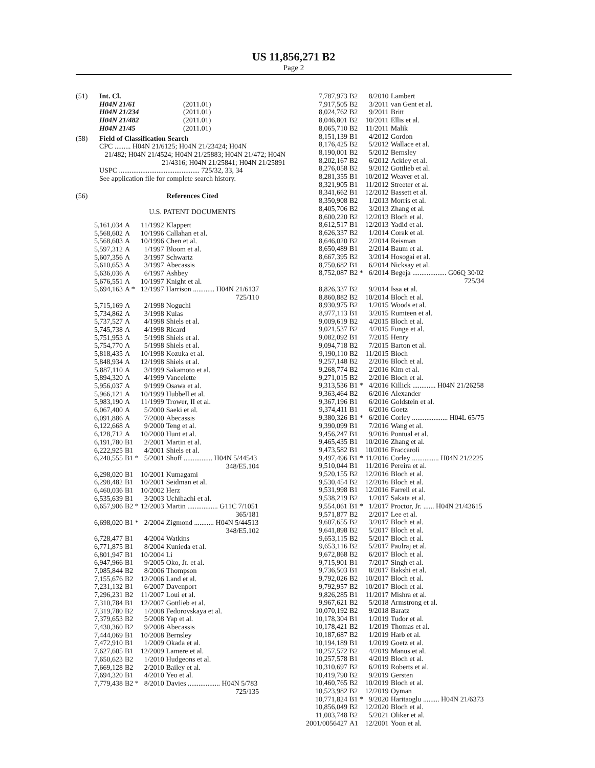US 11,856,271 B2
Page 2
(51) Int. Cl.
| H04N 21/61 | (2011.01) |
| H04N 21/234 | (2011.01) |
| H04N 21/482 | (2011.01) |
| H04N 21/45 | (2011.01) |
(58) Field of Classification Search
CPC ......... H04N 21/6125; H04N 21/23424; H04N
21/482; H04N 21/4524; H04N 21/25883; H04N 21/472; H04N 21/4316; H04N 21/25841; H04N 21/25891
USPC ............................................. 725/32, 33, 34
See application file for complete search history.
(56) References Cited
U.S. PATENT DOCUMENTS
| 5,161,034 | A | 11/1992 | Klappert |
| 5,568,602 | A | 10/1996 | Callahan et al. |
| 5,568,603 | A | 10/1996 | Chen et al. |
| 5,597,312 | A | 1/1997 | Bloom et al. |
| 5,607,356 | A | 3/1997 | Schwartz |
| 5,610,653 | A | 3/1997 | Abecassis |
| 5,636,036 | A | 6/1997 | Ashbey |
| 5,676,551 | A | 10/1997 | Knight et al. |
| 5,694,163 | A * | 12/1997 | Harrison ............ H04N 21/6137 725/110 |
| 5,715,169 | A | 2/1998 | Noguchi |
| 5,734,862 | A | 3/1998 | Kulas |
| 5,737,527 | A | 4/1998 | Shiels et al. |
| 5,745,738 | A | 4/1998 | Ricard |
| 5,751,953 | A | 5/1998 | Shiels et al. |
| 5,754,770 | A | 5/1998 | Shiels et al. |
| 5,818,435 | A | 10/1998 | Kozuka et al. |
| 5,848,934 | A | 12/1998 | Shiels et al. |
| 5,887,110 | A | 3/1999 | Sakamoto et al. |
| 5,894,320 | A | 4/1999 | Vancelette |
| 5,956,037 | A | 9/1999 | Osawa et al. |
| 5,966,121 | A | 10/1999 | Hubbell et al. |
| 5,983,190 | A | 11/1999 | Trower, II et al. |
| 6,067,400 | A | 5/2000 | Saeki et al. |
| 6,091,886 | A | 7/2000 | Abecassis |
| 6,122,668 | A | 9/2000 | Teng et al. |
| 6,128,712 | A | 10/2000 | Hunt et al. |
| 6,191,780 | B1 | 2/2001 | Martin et al. |
| 6,222,925 | B1 | 4/2001 | Shiels et al. |
| 6,240,555 | B1 * | 5/2001 | Shoff ................ H04N 5/44543 348/E5.104 |
| 6,298,020 | B1 | 10/2001 | Kumagami |
| 6,298,482 | B1 | 10/2001 | Seidman et al. |
| 6,460,036 | B1 | 10/2002 | Herz |
| 6,535,639 | B1 | 3/2003 | Uchihachi et al. |
| 6,657,906 | B2 * | 12/2003 | Martin ................. G11C 7/1051 365/181 |
| 6,698,020 | B1 * | 2/2004 | Zigmond ........... H04N 5/44513 348/E5.102 |
| 6,728,477 | B1 | 4/2004 | Watkins |
| 6,771,875 | B1 | 8/2004 | Kunieda et al. |
| 6,801,947 | B1 | 10/2004 | Li |
| 6,947,966 | B1 | 9/2005 | Oko, Jr. et al. |
| 7,085,844 | B2 | 8/2006 | Thompson |
| 7,155,676 | B2 | 12/2006 | Land et al. |
| 7,231,132 | B1 | 6/2007 | Davenport |
| 7,296,231 | B2 | 11/2007 | Loui et al. |
| 7,310,784 | B1 | 12/2007 | Gottlieb et al. |
| 7,319,780 | B2 | 1/2008 | Fedorovskaya et al. |
| 7,379,653 | B2 | 5/2008 | Yap et al. |
| 7,430,360 | B2 | 9/2008 | Abecassis |
| 7,444,069 | B1 | 10/2008 | Bernsley |
| 7,472,910 | B1 | 1/2009 | Okada et al. |
| 7,627,605 | B1 | 12/2009 | Lamere et al. |
| 7,650,623 | B2 | 1/2010 | Hudgeons et al. |
| 7,669,128 | B2 | 2/2010 | Bailey et al. |
| 7,694,320 | B1 | 4/2010 | Yeo et al. |
| 7,779,438 | B2 * | 8/2010 | Davies .................. H04N 5/783 725/135 |
| 7,787,973 | B2 | 8/2010 | Lambert |
| 7,917,505 | B2 | 3/2011 | van Gent et al. |
| 8,024,762 | B2 | 9/2011 | Britt |
| 8,046,801 | B2 | 10/2011 | Ellis et al. |
| 8,065,710 | B2 | 11/2011 | Malik |
| 8,151,139 | B1 | 4/2012 | Gordon |
| 8,176,425 | B2 | 5/2012 | Wallace et al. |
| 8,190,001 | B2 | 5/2012 | Bernsley |
| 8,202,167 | B2 | 6/2012 | Ackley et al. |
| 8,276,058 | B2 | 9/2012 | Gottlieb et al. |
| 8,281,355 | B1 | 10/2012 | Weaver et al. |
| 8,321,905 | B1 | 11/2012 | Streeter et al. |
| 8,341,662 | B1 | 12/2012 | Bassett et al. |
| 8,350,908 | B2 | 1/2013 | Morris et al. |
| 8,405,706 | B2 | 3/2013 | Zhang et al. |
| 8,600,220 | B2 | 12/2013 | Bloch et al. |
| 8,612,517 | B1 | 12/2013 | Yadid et al. |
| 8,626,337 | B2 | 1/2014 | Corak et al. |
| 8,646,020 | B2 | 2/2014 | Reisman |
| 8,650,489 | B1 | 2/2014 | Baum et al. |
| 8,667,395 | B2 | 3/2014 | Hosogai et al. |
| 8,750,682 | B1 | 6/2014 | Nicksay et al. |
| 8,752,087 | B2 * | 6/2014 | Begeja ................... G06Q 30/02 725/34 |
| 8,826,337 | B2 | 9/2014 | Issa et al. |
| 8,860,882 | B2 | 10/2014 | Bloch et al. |
| 8,930,975 | B2 | 1/2015 | Woods et al. |
| 8,977,113 | B1 | 3/2015 | Rumteen et al. |
| 9,009,619 | B2 | 4/2015 | Bloch et al. |
| 9,021,537 | B2 | 4/2015 | Funge et al. |
| 9,082,092 | B1 | 7/2015 | Henry |
| 9,094,718 | B2 | 7/2015 | Barton et al. |
| 9,190,110 | B2 | 11/2015 | Bloch |
| 9,257,148 | B2 | 2/2016 | Bloch et al. |
| 9,268,774 | B2 | 2/2016 | Kim et al. |
| 9,271,015 | B2 | 2/2016 | Bloch et al. |
| 9,313,536 | B1 * | 4/2016 | Killick ............. H04N 21/26258 |
| 9,363,464 | B2 | 6/2016 | Alexander |
| 9,367,196 | B1 | 6/2016 | Goldstein et al. |
| 9,374,411 | B1 | 6/2016 | Goetz |
| 9,380,326 | B1 * | 6/2016 | Corley .................... H04L 65/75 |
| 9,390,099 | B1 | 7/2016 | Wang et al. |
| 9,456,247 | B1 | 9/2016 | Pontual et al. |
| 9,465,435 | B1 | 10/2016 | Zhang et al. |
| 9,473,582 | B1 | 10/2016 | Fraccaroli |
| 9,497,496 | B1 * | 11/2016 | Corley ............... H04N 21/2225 |
| 9,510,044 | B1 | 11/2016 | Pereira et al. |
| 9,520,155 | B2 | 12/2016 | Bloch et al. |
| 9,530,454 | B2 | 12/2016 | Bloch et al. |
| 9,531,998 | B1 | 12/2016 | Farrell et al. |
| 9,538,219 | B2 | 1/2017 | Sakata et al. |
| 9,554,061 | B1 * | 1/2017 | Proctor, Jr. ...... H04N 21/43615 |
| 9,571,877 | B2 | 2/2017 | Lee et al. |
| 9,607,655 | B2 | 3/2017 | Bloch et al. |
| 9,641,898 | B2 | 5/2017 | Bloch et al. |
| 9,653,115 | B2 | 5/2017 | Bloch et al. |
| 9,653,116 | B2 | 5/2017 | Paulraj et al. |
| 9,672,868 | B2 | 6/2017 | Bloch et al. |
| 9,715,901 | B1 | 7/2017 | Singh et al. |
| 9,736,503 | B1 | 8/2017 | Bakshi et al. |
| 9,792,026 | B2 | 10/2017 | Bloch et al. |
| 9,792,957 | B2 | 10/2017 | Bloch et al. |
| 9,826,285 | B1 | 11/2017 | Mishra et al. |
| 9,967,621 | B2 | 5/2018 | Armstrong et al. |
| 10,070,192 | B2 | 9/2018 | Baratz |
| 10,178,304 | B1 | 1/2019 | Tudor et al. |
| 10,178,421 | B2 | 1/2019 | Thomas et al. |
| 10,187,687 | B2 | 1/2019 | Harb et al. |
| 10,194,189 | B1 | 1/2019 | Goetz et al. |
| 10,257,572 | B2 | 4/2019 | Manus et al. |
| 10,257,578 | B1 | 4/2019 | Bloch et al. |
| 10,310,697 | B2 | 6/2019 | Roberts et al. |
| 10,419,790 | B2 | 9/2019 | Gersten |
| 10,460,765 | B2 | 10/2019 | Bloch et al. |
| 10,523,982 | B2 | 12/2019 | Oyman |
| 10,771,824 | B1 * | 9/2020 | Haritaoglu ......... H04N 21/6373 |
| 10,856,049 | B2 | 12/2020 | Bloch et al. |
| 11,003,748 | B2 | 5/2021 | Oliker et al. |
| 2001/0056427 | A1 | 12/2001 | Yoon et al. |